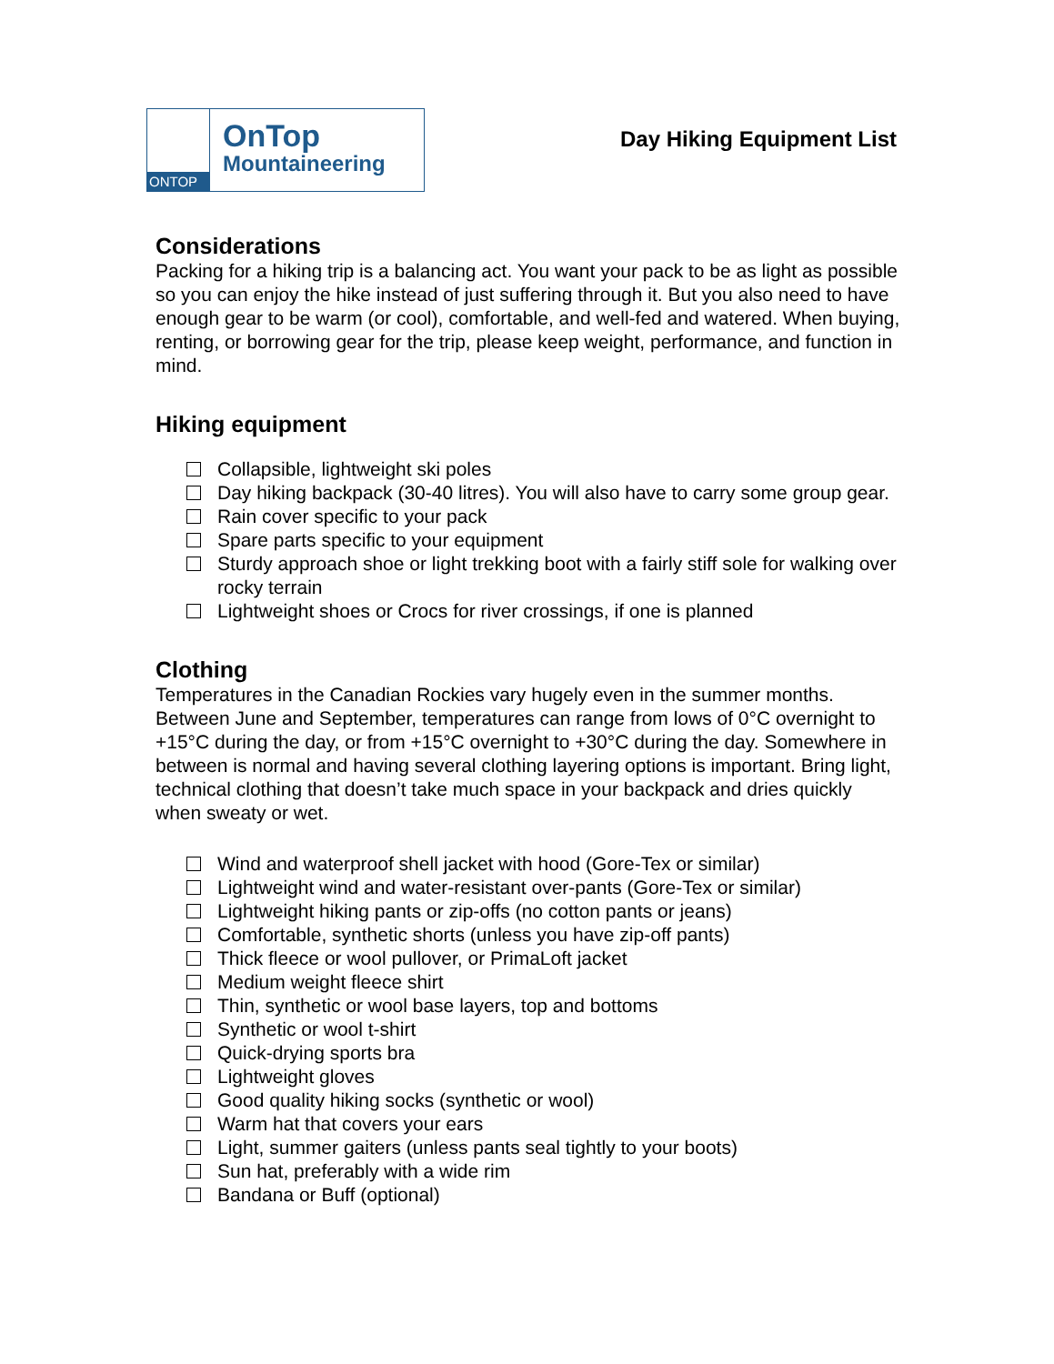ONTOP
OnTop
Mountaineering
Day Hiking Equipment List
Considerations
Packing for a hiking trip is a balancing act. You want your pack to be as light as possible so you can enjoy the hike instead of just suffering through it. But you also need to have enough gear to be warm (or cool), comfortable, and well-fed and watered. When buying, renting, or borrowing gear for the trip, please keep weight, performance, and function in mind.
Hiking equipment
Collapsible, lightweight ski poles
Day hiking backpack (30-40 litres). You will also have to carry some group gear.
Rain cover specific to your pack
Spare parts specific to your equipment
Sturdy approach shoe or light trekking boot with a fairly stiff sole for walking over rocky terrain
Lightweight shoes or Crocs for river crossings, if one is planned
Clothing
Temperatures in the Canadian Rockies vary hugely even in the summer months. Between June and September, temperatures can range from lows of 0°C overnight to +15°C during the day, or from +15°C overnight to +30°C during the day. Somewhere in between is normal and having several clothing layering options is important. Bring light, technical clothing that doesn’t take much space in your backpack and dries quickly when sweaty or wet.
Wind and waterproof shell jacket with hood (Gore-Tex or similar)
Lightweight wind and water-resistant over-pants (Gore-Tex or similar)
Lightweight hiking pants or zip-offs (no cotton pants or jeans)
Comfortable, synthetic shorts (unless you have zip-off pants)
Thick fleece or wool pullover, or PrimaLoft jacket
Medium weight fleece shirt
Thin, synthetic or wool base layers, top and bottoms
Synthetic or wool t-shirt
Quick-drying sports bra
Lightweight gloves
Good quality hiking socks (synthetic or wool)
Warm hat that covers your ears
Light, summer gaiters (unless pants seal tightly to your boots)
Sun hat, preferably with a wide rim
Bandana or Buff (optional)